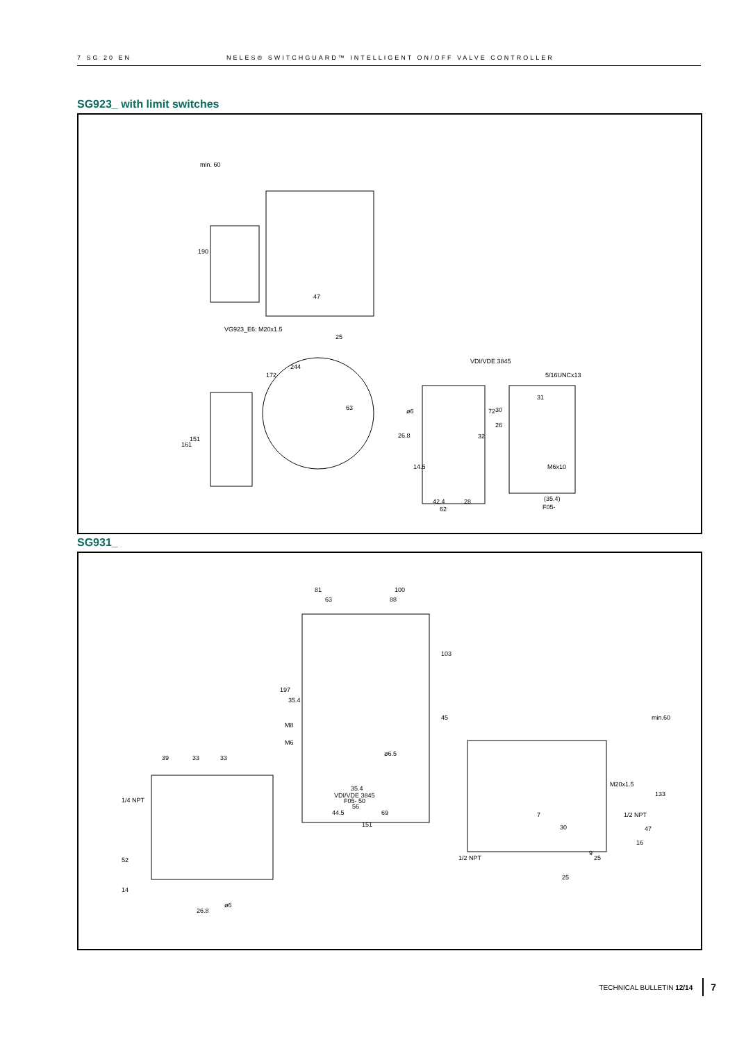7 SG 20 EN NELES® SWITCHGUARD™ INTELLIGENT ON/OFF VALVE CONTROLLER
SG923_ with limit switches
min. 60
190
47
VG923_E6: M20x1.5
25
244
172
161
151
63
VDI/VDE 3845
5/16UNCx13
31
30
72
26
ø6
26.8
32
14.5
M6x10
42.4
28
62
(35.4)
F05-
SG931_
81
100
63
88
103
197
35.4
45
M8
M6
ø6.5
35.4
VDI/VDE 3845
F05- 50
56
44.5
69
151
39
33
33
1/4 NPT
52
14
26.8
ø6
min.60
M20x1.5
133
1/2 NPT
47
30
7
16
9
25
1/2 NPT
25
TECHNICAL BULLETIN 12/14 7